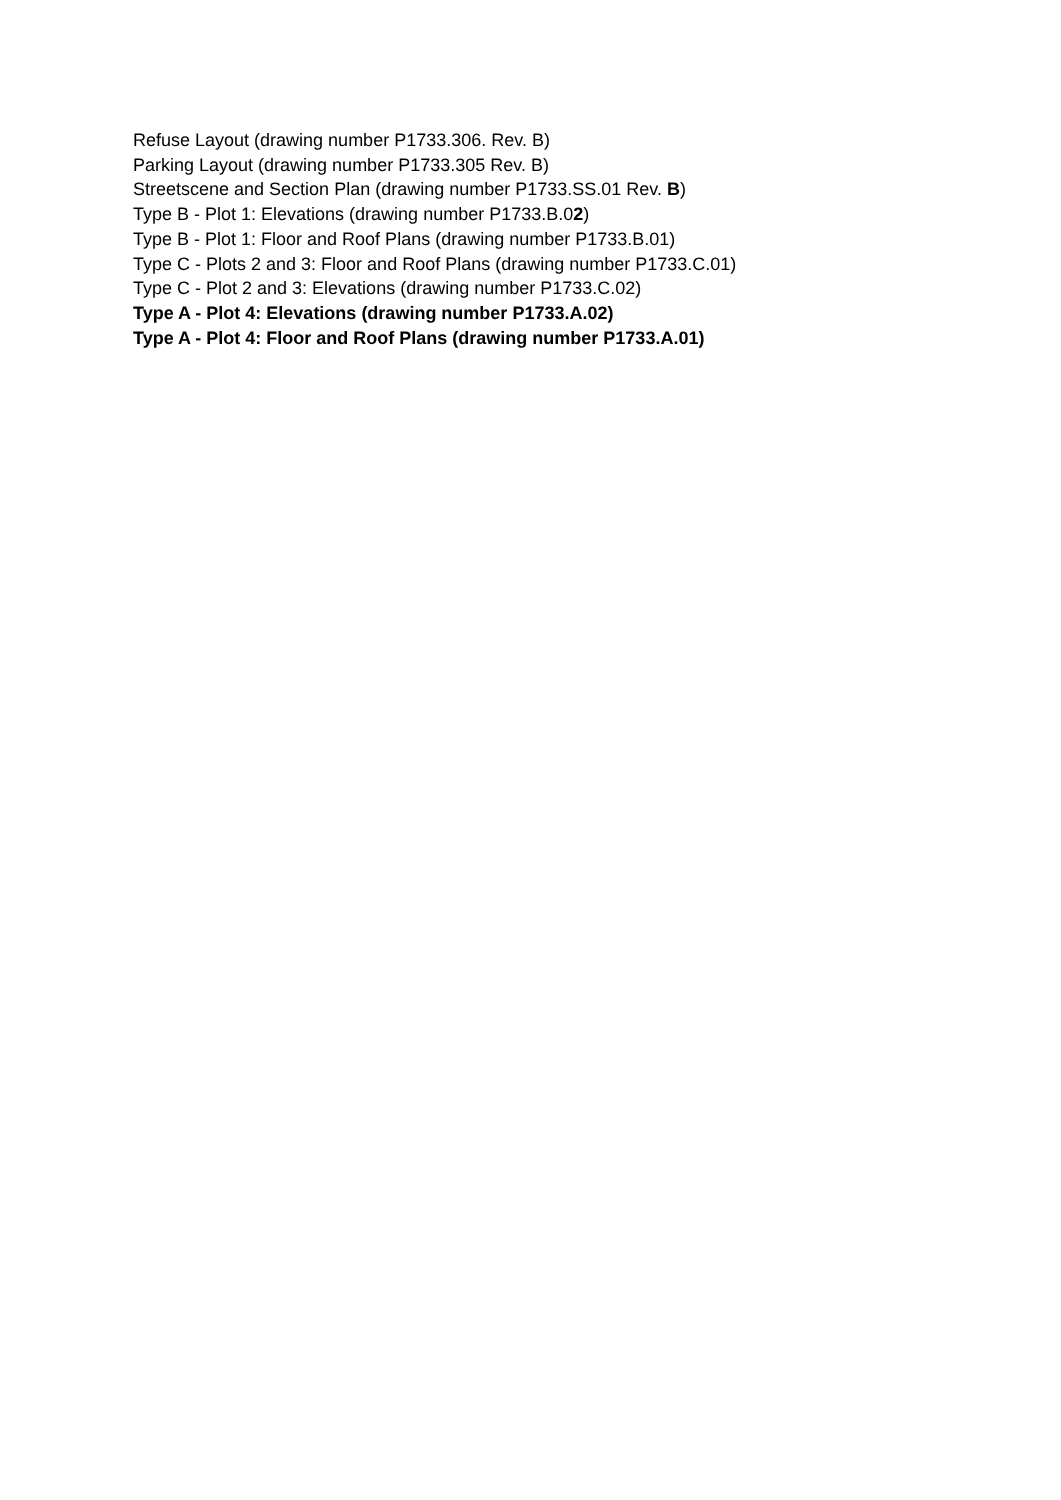Refuse Layout (drawing number P1733.306. Rev. B)
Parking Layout (drawing number P1733.305 Rev. B)
Streetscene and Section Plan (drawing number P1733.SS.01 Rev. B)
Type B - Plot 1: Elevations (drawing number P1733.B.02)
Type B - Plot 1: Floor and Roof Plans (drawing number P1733.B.01)
Type C - Plots 2 and 3: Floor and Roof Plans (drawing number P1733.C.01)
Type C - Plot 2 and 3: Elevations (drawing number P1733.C.02)
Type A - Plot 4: Elevations (drawing number P1733.A.02)
Type A - Plot 4: Floor and Roof Plans (drawing number P1733.A.01)